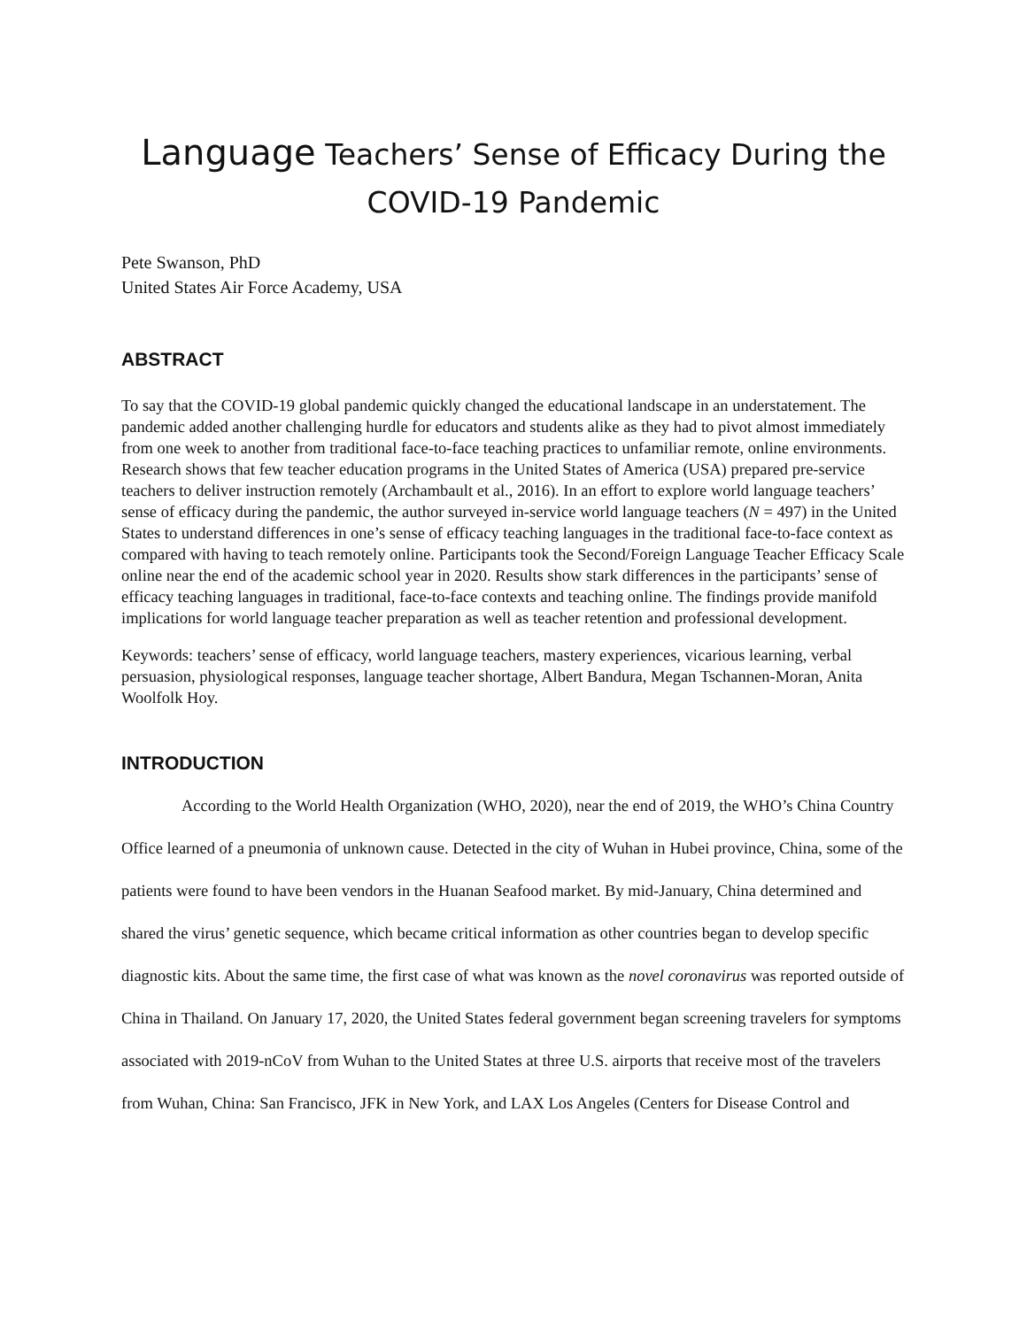Language Teachers’ Sense of Efficacy During the COVID-19 Pandemic
Pete Swanson, PhD
United States Air Force Academy, USA
ABSTRACT
To say that the COVID-19 global pandemic quickly changed the educational landscape in an understatement. The pandemic added another challenging hurdle for educators and students alike as they had to pivot almost immediately from one week to another from traditional face-to-face teaching practices to unfamiliar remote, online environments. Research shows that few teacher education programs in the United States of America (USA) prepared pre-service teachers to deliver instruction remotely (Archambault et al., 2016). In an effort to explore world language teachers’ sense of efficacy during the pandemic, the author surveyed in-service world language teachers (N = 497) in the United States to understand differences in one’s sense of efficacy teaching languages in the traditional face-to-face context as compared with having to teach remotely online. Participants took the Second/Foreign Language Teacher Efficacy Scale online near the end of the academic school year in 2020. Results show stark differences in the participants’ sense of efficacy teaching languages in traditional, face-to-face contexts and teaching online. The findings provide manifold implications for world language teacher preparation as well as teacher retention and professional development.
Keywords: teachers’ sense of efficacy, world language teachers, mastery experiences, vicarious learning, verbal persuasion, physiological responses, language teacher shortage, Albert Bandura, Megan Tschannen-Moran, Anita Woolfolk Hoy.
INTRODUCTION
According to the World Health Organization (WHO, 2020), near the end of 2019, the WHO’s China Country Office learned of a pneumonia of unknown cause. Detected in the city of Wuhan in Hubei province, China, some of the patients were found to have been vendors in the Huanan Seafood market. By mid-January, China determined and shared the virus’ genetic sequence, which became critical information as other countries began to develop specific diagnostic kits. About the same time, the first case of what was known as the novel coronavirus was reported outside of China in Thailand. On January 17, 2020, the United States federal government began screening travelers for symptoms associated with 2019-nCoV from Wuhan to the United States at three U.S. airports that receive most of the travelers from Wuhan, China: San Francisco, JFK in New York, and LAX Los Angeles (Centers for Disease Control and